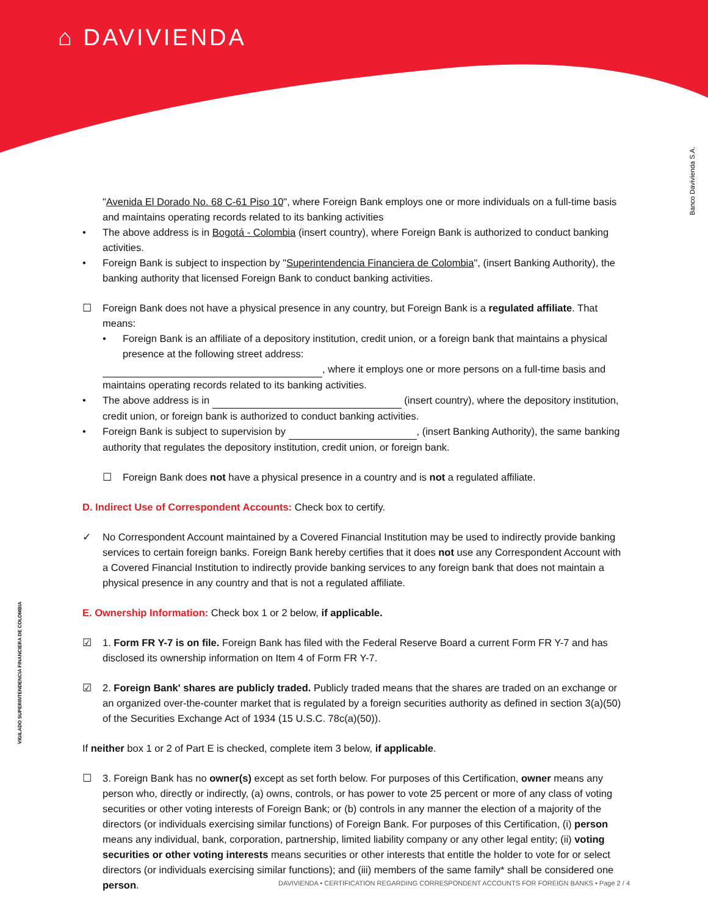⌂ DAVIVIENDA
Banco Davivienda S.A.
VIGILADO SUPERINTENDENCIA FINANCIERA DE COLOMBIA
"Avenida El Dorado No. 68 C-61 Piso 10", where Foreign Bank employs one or more individuals on a full-time basis and maintains operating records related to its banking activities
• The above address is in Bogotá - Colombia (insert country), where Foreign Bank is authorized to conduct banking activities.
• Foreign Bank is subject to inspection by "Superintendencia Financiera de Colombia", (insert Banking Authority), the banking authority that licensed Foreign Bank to conduct banking activities.
☐ Foreign Bank does not have a physical presence in any country, but Foreign Bank is a regulated affiliate. That means:
• Foreign Bank is an affiliate of a depository institution, credit union, or a foreign bank that maintains a physical presence at the following street address:
, where it employs one or more persons on a full-time basis and maintains operating records related to its banking activities.
• The above address is in (insert country), where the depository institution, credit union, or foreign bank is authorized to conduct banking activities.
• Foreign Bank is subject to supervision by , (insert Banking Authority), the same banking authority that regulates the depository institution, credit union, or foreign bank.
☐ Foreign Bank does not have a physical presence in a country and is not a regulated affiliate.
D. Indirect Use of Correspondent Accounts: Check box to certify.
✓ No Correspondent Account maintained by a Covered Financial Institution may be used to indirectly provide banking services to certain foreign banks. Foreign Bank hereby certifies that it does not use any Correspondent Account with a Covered Financial Institution to indirectly provide banking services to any foreign bank that does not maintain a physical presence in any country and that is not a regulated affiliate.
E. Ownership Information: Check box 1 or 2 below, if applicable.
☑ 1. Form FR Y-7 is on file. Foreign Bank has filed with the Federal Reserve Board a current Form FR Y-7 and has disclosed its ownership information on Item 4 of Form FR Y-7.
☑ 2. Foreign Bank' shares are publicly traded. Publicly traded means that the shares are traded on an exchange or an organized over-the-counter market that is regulated by a foreign securities authority as defined in section 3(a)(50) of the Securities Exchange Act of 1934 (15 U.S.C. 78c(a)(50)).
If neither box 1 or 2 of Part E is checked, complete item 3 below, if applicable.
☐ 3. Foreign Bank has no owner(s) except as set forth below. For purposes of this Certification, owner means any person who, directly or indirectly, (a) owns, controls, or has power to vote 25 percent or more of any class of voting securities or other voting interests of Foreign Bank; or (b) controls in any manner the election of a majority of the directors (or individuals exercising similar functions) of Foreign Bank. For purposes of this Certification, (i) person means any individual, bank, corporation, partnership, limited liability company or any other legal entity; (ii) voting securities or other voting interests means securities or other interests that entitle the holder to vote for or select directors (or individuals exercising similar functions); and (iii) members of the same family* shall be considered one person.
DAVIVIENDA • CERTIFICATION REGARDING CORRESPONDENT ACCOUNTS FOR FOREIGN BANKS • Page 2 / 4